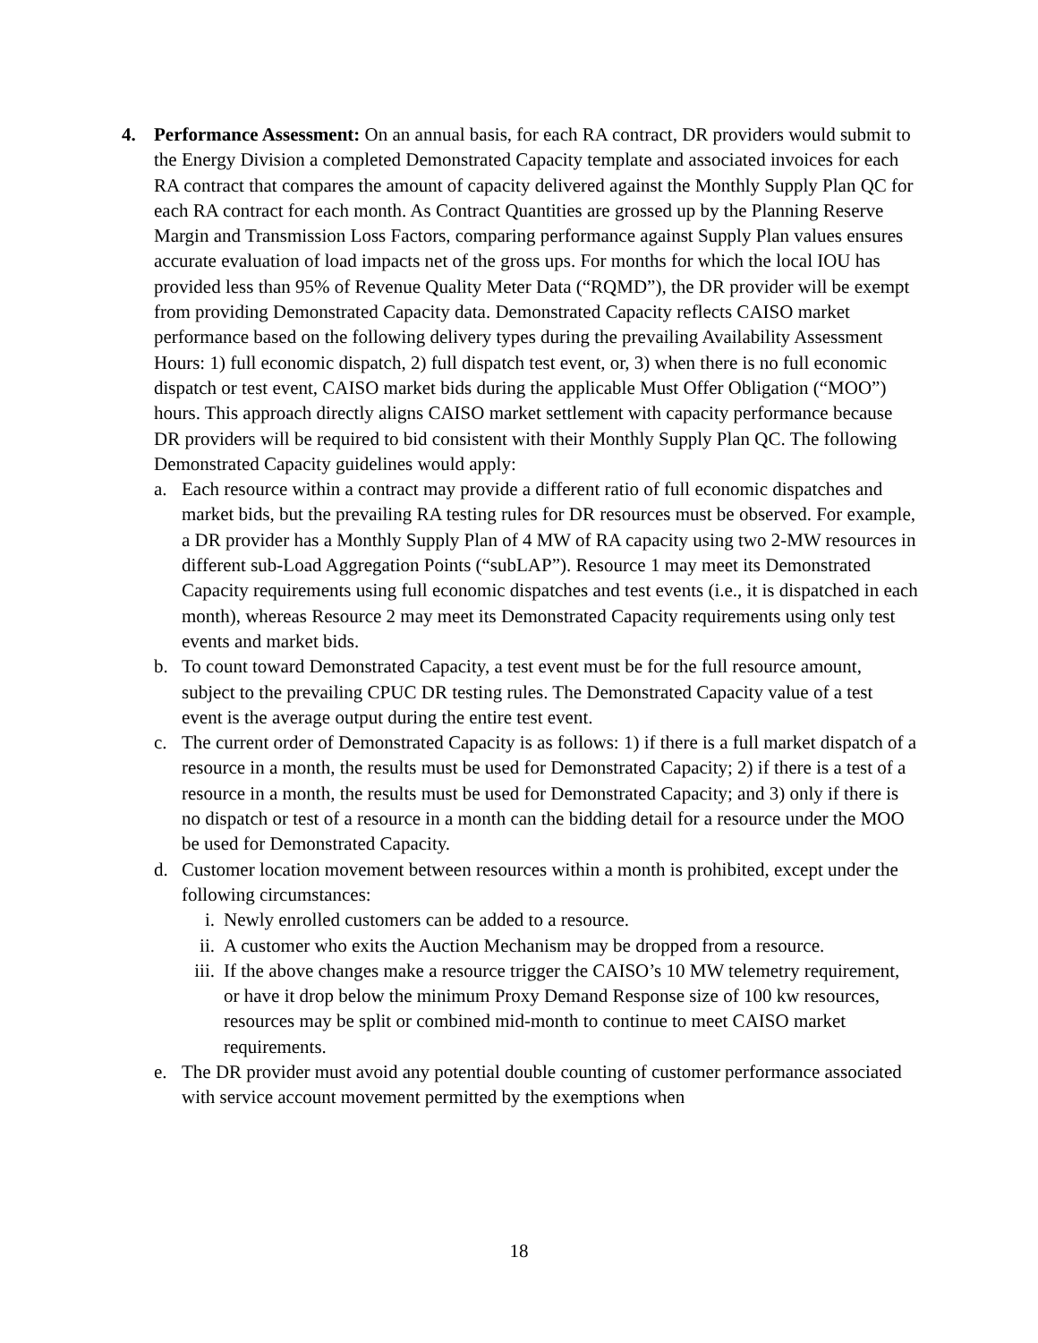4. Performance Assessment: On an annual basis, for each RA contract, DR providers would submit to the Energy Division a completed Demonstrated Capacity template and associated invoices for each RA contract that compares the amount of capacity delivered against the Monthly Supply Plan QC for each RA contract for each month. As Contract Quantities are grossed up by the Planning Reserve Margin and Transmission Loss Factors, comparing performance against Supply Plan values ensures accurate evaluation of load impacts net of the gross ups. For months for which the local IOU has provided less than 95% of Revenue Quality Meter Data (“RQMD”), the DR provider will be exempt from providing Demonstrated Capacity data. Demonstrated Capacity reflects CAISO market performance based on the following delivery types during the prevailing Availability Assessment Hours: 1) full economic dispatch, 2) full dispatch test event, or, 3) when there is no full economic dispatch or test event, CAISO market bids during the applicable Must Offer Obligation (“MOO”) hours. This approach directly aligns CAISO market settlement with capacity performance because DR providers will be required to bid consistent with their Monthly Supply Plan QC. The following Demonstrated Capacity guidelines would apply:
a. Each resource within a contract may provide a different ratio of full economic dispatches and market bids, but the prevailing RA testing rules for DR resources must be observed. For example, a DR provider has a Monthly Supply Plan of 4 MW of RA capacity using two 2-MW resources in different sub-Load Aggregation Points (“subLAP”). Resource 1 may meet its Demonstrated Capacity requirements using full economic dispatches and test events (i.e., it is dispatched in each month), whereas Resource 2 may meet its Demonstrated Capacity requirements using only test events and market bids.
b. To count toward Demonstrated Capacity, a test event must be for the full resource amount, subject to the prevailing CPUC DR testing rules. The Demonstrated Capacity value of a test event is the average output during the entire test event.
c. The current order of Demonstrated Capacity is as follows: 1) if there is a full market dispatch of a resource in a month, the results must be used for Demonstrated Capacity; 2) if there is a test of a resource in a month, the results must be used for Demonstrated Capacity; and 3) only if there is no dispatch or test of a resource in a month can the bidding detail for a resource under the MOO be used for Demonstrated Capacity.
d. Customer location movement between resources within a month is prohibited, except under the following circumstances:
i. Newly enrolled customers can be added to a resource.
ii.
A customer who exits the Auction Mechanism may be dropped from a resource.
iii.
If the above changes make a resource trigger the CAISO’s 10 MW telemetry requirement, or have it drop below the minimum Proxy Demand Response size of 100 kw resources, resources may be split or combined mid-month to continue to meet CAISO market requirements.
e. The DR provider must avoid any potential double counting of customer performance associated with service account movement permitted by the exemptions when
18